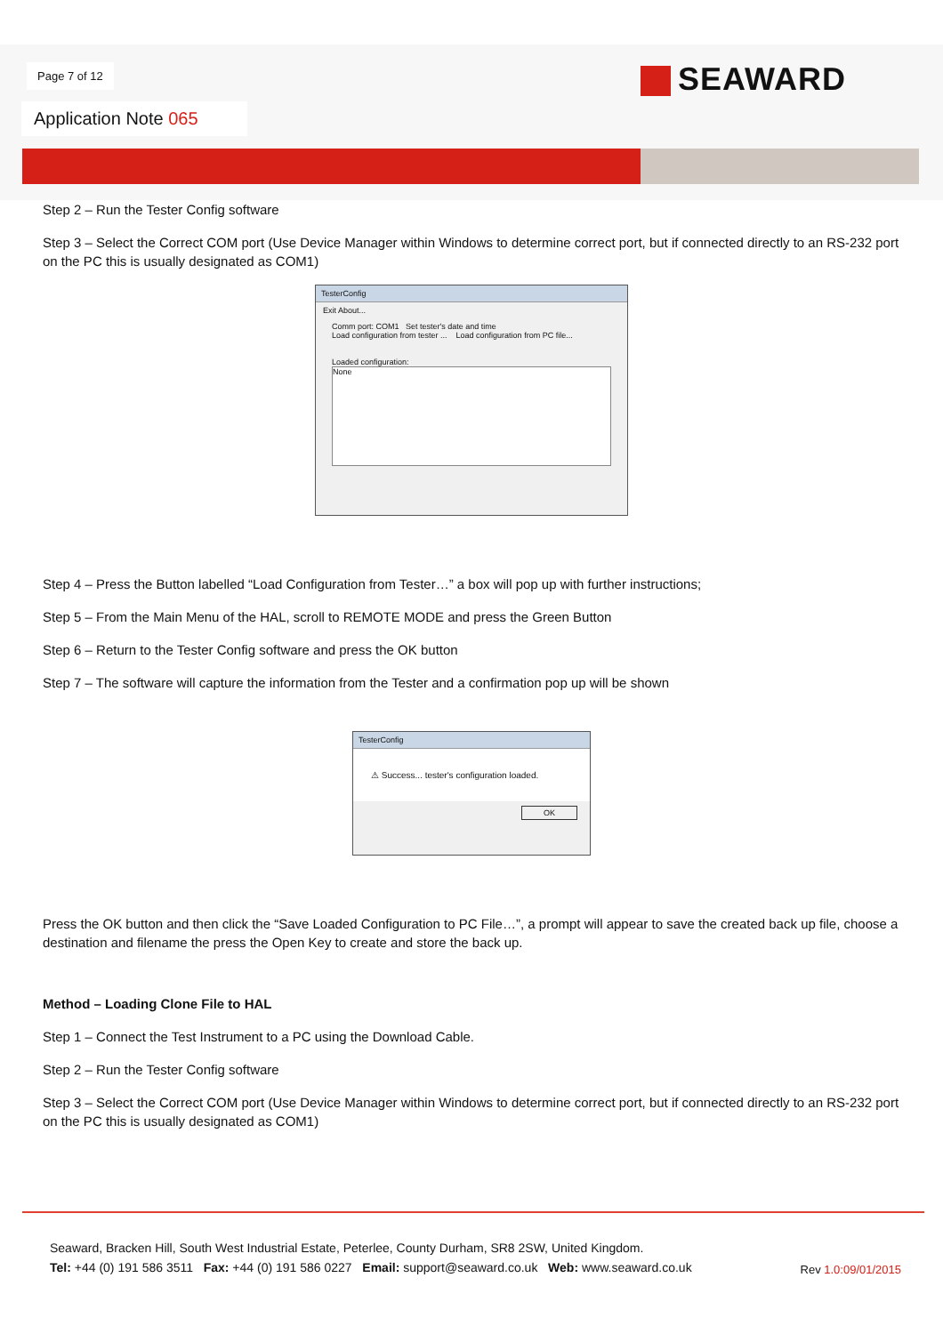Page 7 of 12
Application Note 065
SEAWARD
Step 2 – Run the Tester Config software
Step 3 – Select the Correct COM port (Use Device Manager within Windows to determine correct port, but if connected directly to an RS-232 port on the PC this is usually designated as COM1)
TesterConfig
Exit About...
Comm port: COM1 Set tester's date and time
Load configuration from tester ... Load configuration from PC file...
Loaded configuration:
None
Step 4 – Press the Button labelled “Load Configuration from Tester…” a box will pop up with further instructions;
Step 5 – From the Main Menu of the HAL, scroll to REMOTE MODE and press the Green Button
Step 6 – Return to the Tester Config software and press the OK button
Step 7 – The software will capture the information from the Tester and a confirmation pop up will be shown
TesterConfig
⚠ Success... tester's configuration loaded.
OK
Press the OK button and then click the “Save Loaded Configuration to PC File…”, a prompt will appear to save the created back up file, choose a destination and filename the press the Open Key to create and store the back up.
Method – Loading Clone File to HAL
Step 1 – Connect the Test Instrument to a PC using the Download Cable.
Step 2 – Run the Tester Config software
Step 3 – Select the Correct COM port (Use Device Manager within Windows to determine correct port, but if connected directly to an RS-232 port on the PC this is usually designated as COM1)
Seaward, Bracken Hill, South West Industrial Estate, Peterlee, County Durham, SR8 2SW, United Kingdom.
Tel: +44 (0) 191 586 3511 Fax: +44 (0) 191 586 0227 Email: support@seaward.co.uk Web: www.seaward.co.uk
Rev 1.0:09/01/2015